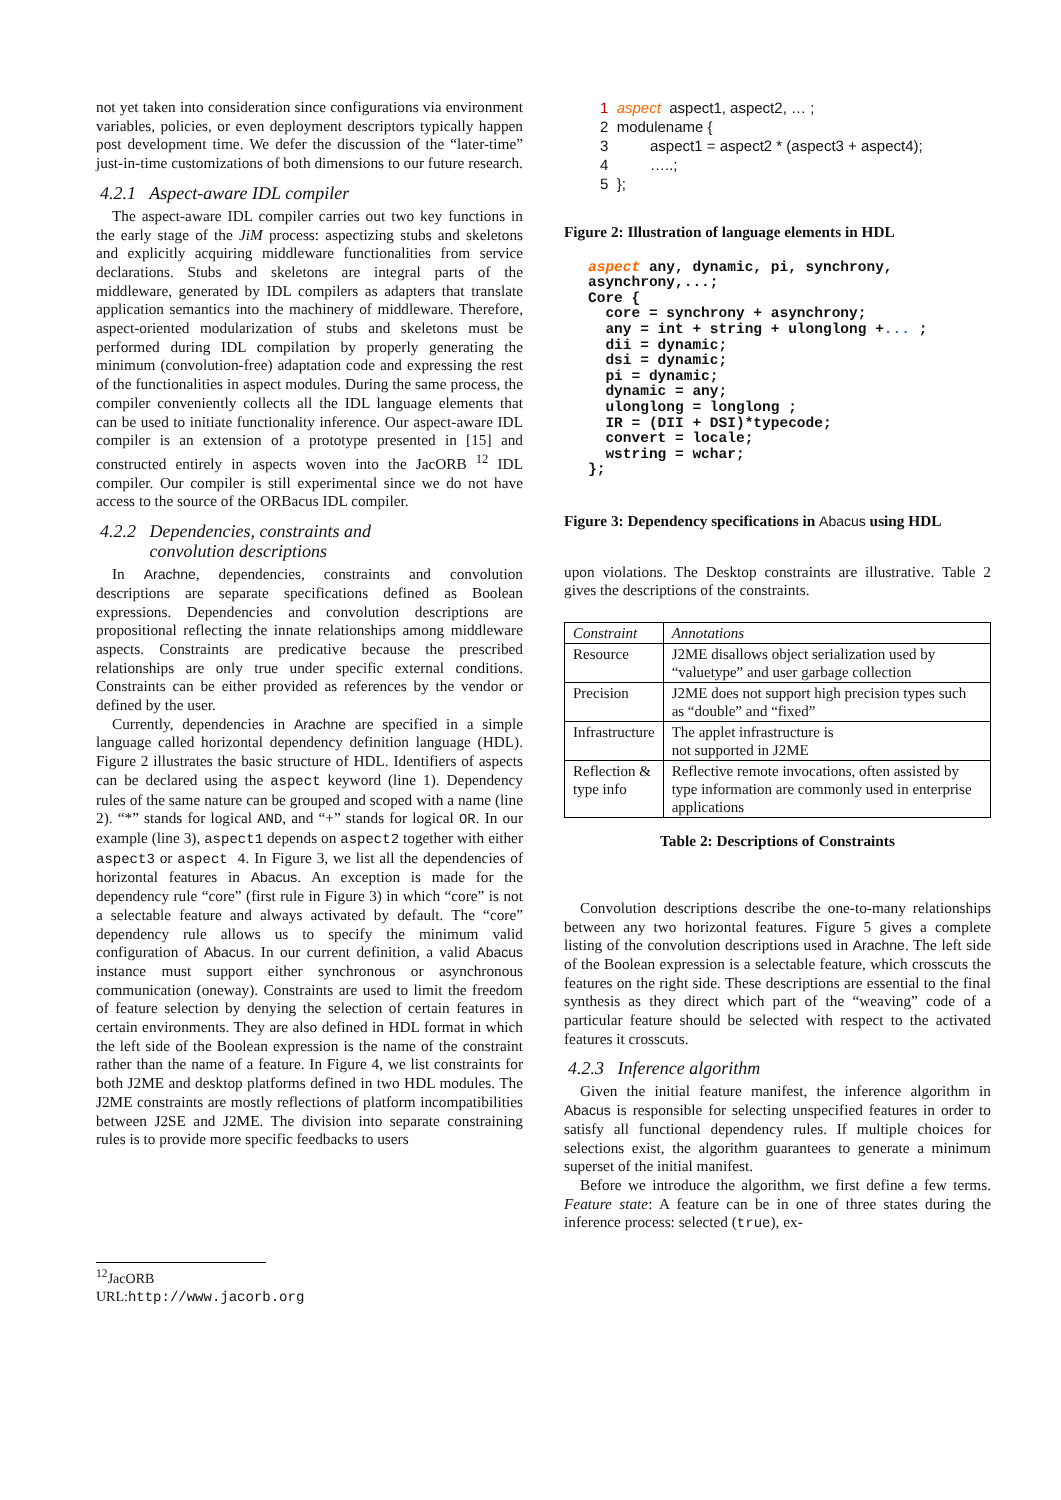not yet taken into consideration since configurations via environment variables, policies, or even deployment descriptors typically happen post development time. We defer the discussion of the “later-time” just-in-time customizations of both dimensions to our future research.
4.2.1 Aspect-aware IDL compiler
The aspect-aware IDL compiler carries out two key functions in the early stage of the JiM process: aspectizing stubs and skeletons and explicitly acquiring middleware functionalities from service declarations. Stubs and skeletons are integral parts of the middleware, generated by IDL compilers as adapters that translate application semantics into the machinery of middleware. Therefore, aspect-oriented modularization of stubs and skeletons must be performed during IDL compilation by properly generating the minimum (convolution-free) adaptation code and expressing the rest of the functionalities in aspect modules. During the same process, the compiler conveniently collects all the IDL language elements that can be used to initiate functionality inference. Our aspect-aware IDL compiler is an extension of a prototype presented in [15] and constructed entirely in aspects woven into the JacORB <sup>12</sup> IDL compiler. Our compiler is still experimental since we do not have access to the source of the ORBacus IDL compiler.
4.2.2 Dependencies, constraints and
convolution descriptions
In Arachne, dependencies, constraints and convolution descriptions are separate specifications defined as Boolean expressions. Dependencies and convolution descriptions are propositional reflecting the innate relationships among middleware aspects. Constraints are predicative because the prescribed relationships are only true under specific external conditions. Constraints can be either provided as references by the vendor or defined by the user.
Currently, dependencies in Arachne are specified in a simple language called horizontal dependency definition language (HDL). Figure 2 illustrates the basic structure of HDL. Identifiers of aspects can be declared using the aspect keyword (line 1). Dependency rules of the same nature can be grouped and scoped with a name (line 2). “*” stands for logical AND, and “+” stands for logical OR. In our example (line 3), aspect1 depends on aspect2 together with either aspect3 or aspect 4. In Figure 3, we list all the dependencies of horizontal features in Abacus. An exception is made for the dependency rule “core” (first rule in Figure 3) in which “core” is not a selectable feature and always activated by default. The “core” dependency rule allows us to specify the minimum valid configuration of Abacus. In our current definition, a valid Abacus instance must support either synchronous or asynchronous communication (oneway). Constraints are used to limit the freedom of feature selection by denying the selection of certain features in certain environments. They are also defined in HDL format in which the left side of the Boolean expression is the name of the constraint rather than the name of a feature. In Figure 4, we list constraints for both J2ME and desktop platforms defined in two HDL modules. The J2ME constraints are mostly reflections of platform incompatibilities between J2SE and J2ME. The division into separate constraining rules is to provide more specific feedbacks to users
<sup>12</sup> JacORB URL:http://www.jacorb.org
1 aspect aspect1, aspect2, … ; 2 modulename { 3 aspect1 = aspect2 * (aspect3 + aspect4); 4 …..; 5 };
Figure 2: Illustration of language elements in HDL
aspect any, dynamic, pi, synchrony, asynchrony,...; Core { core = synchrony + asynchrony; any = int + string + ulonglong +... ; dii = dynamic; dsi = dynamic; pi = dynamic; dynamic = any; ulonglong = longlong ; IR = (DII + DSI)*typecode; convert = locale; wstring = wchar; };
Figure 3: Dependency specifications in Abacus using HDL
upon violations. The Desktop constraints are illustrative. Table 2 gives the descriptions of the constraints.
| Constraint | Annotations |
| --- | --- |
| Resource | J2ME disallows object serialization used by “valuetype” and user garbage collection |
| Precision | J2ME does not support high precision types such as “double” and “fixed” |
| Infrastructure | The applet infrastructure is not supported in J2ME |
| Reflection & type info | Reflective remote invocations, often assisted by type information are commonly used in enterprise applications |
Table 2: Descriptions of Constraints
Convolution descriptions describe the one-to-many relationships between any two horizontal features. Figure 5 gives a complete listing of the convolution descriptions used in Arachne. The left side of the Boolean expression is a selectable feature, which crosscuts the features on the right side. These descriptions are essential to the final synthesis as they direct which part of the “weaving” code of a particular feature should be selected with respect to the activated features it crosscuts.
4.2.3 Inference algorithm
Given the initial feature manifest, the inference algorithm in Abacus is responsible for selecting unspecified features in order to satisfy all functional dependency rules. If multiple choices for selections exist, the algorithm guarantees to generate a minimum superset of the initial manifest.
Before we introduce the algorithm, we first define a few terms. Feature state: A feature can be in one of three states during the inference process: selected (true), ex-